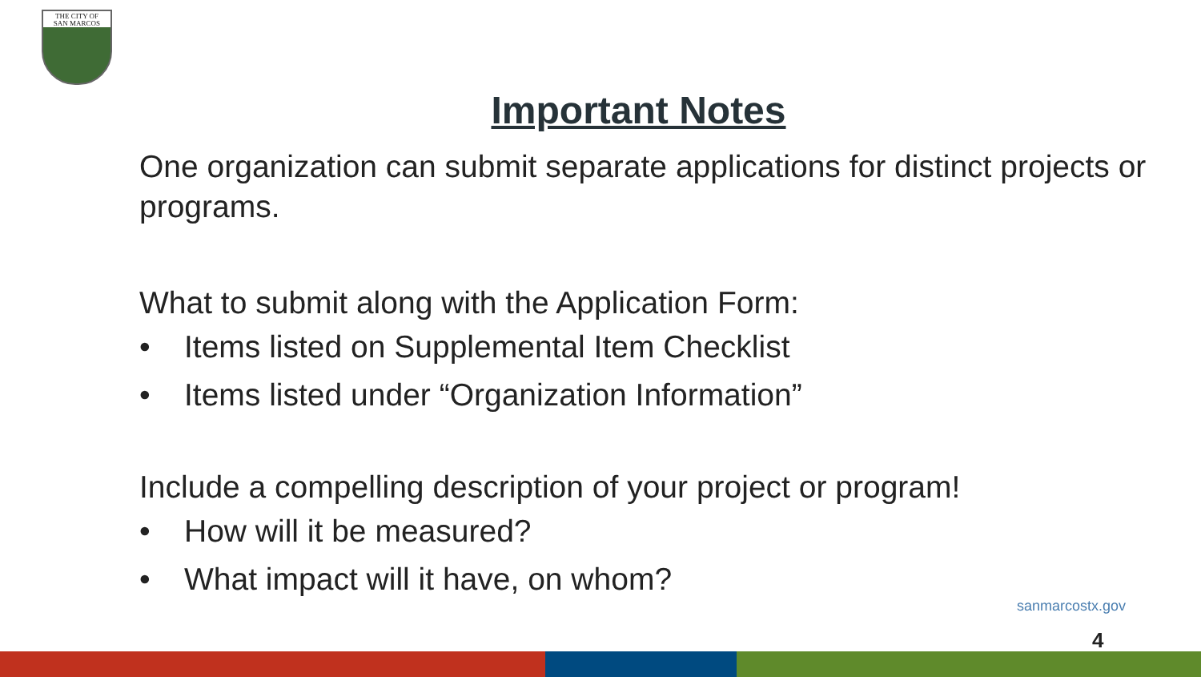THE CITY OF
SAN MARCOS
Important Notes
One organization can submit separate applications for distinct projects or programs.
What to submit along with the Application Form:
• Items listed on Supplemental Item Checklist
• Items listed under “Organization Information”
Include a compelling description of your project or program!
• How will it be measured?
• What impact will it have, on whom?
sanmarcostx.gov
4